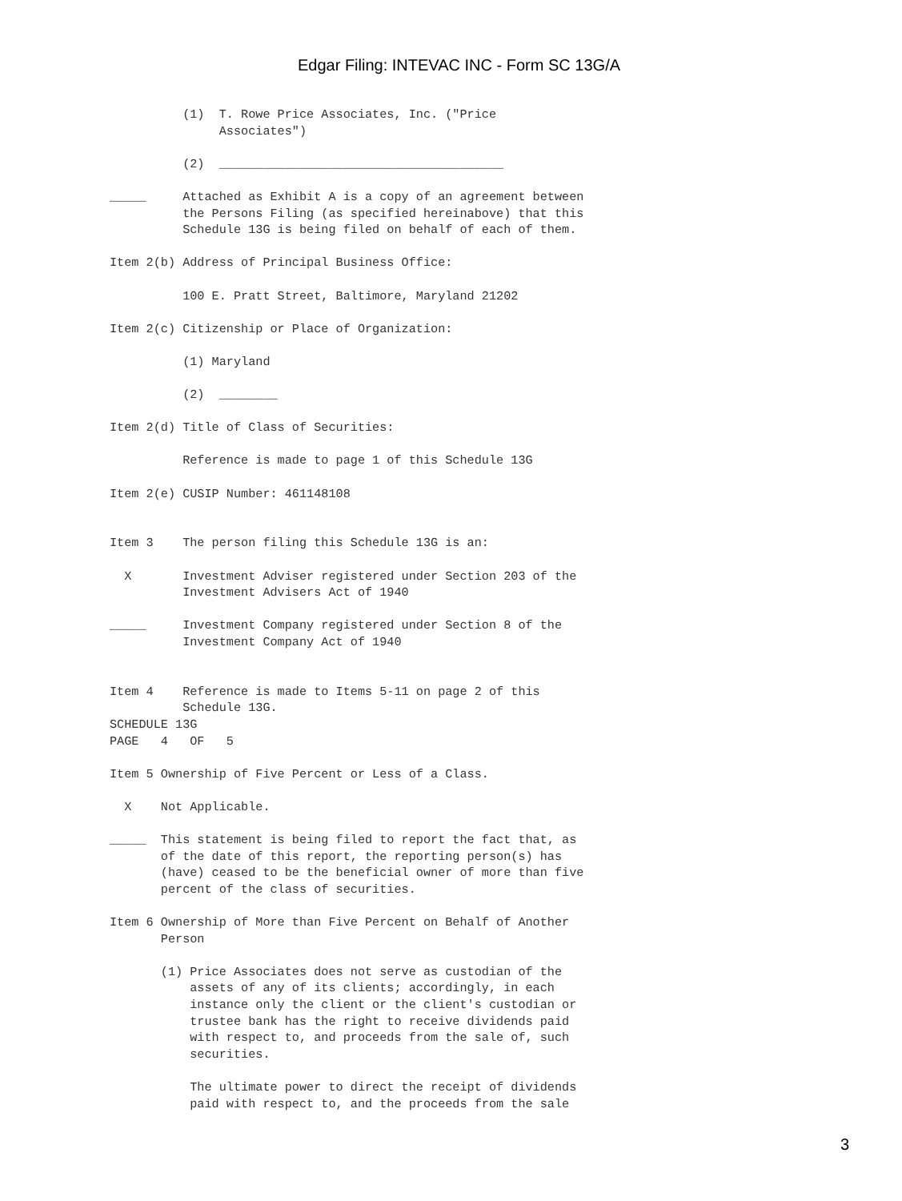Edgar Filing: INTEVAC INC - Form SC 13G/A
          (1)  T. Rowe Price Associates, Inc. ("Price
               Associates")

          (2)  _______________________________________

_____     Attached as Exhibit A is a copy of an agreement between
          the Persons Filing (as specified hereinabove) that this
          Schedule 13G is being filed on behalf of each of them.

Item 2(b) Address of Principal Business Office:

          100 E. Pratt Street, Baltimore, Maryland 21202

Item 2(c) Citizenship or Place of Organization:

          (1) Maryland

          (2)  ________

Item 2(d) Title of Class of Securities:

          Reference is made to page 1 of this Schedule 13G

Item 2(e) CUSIP Number: 461148108


Item 3    The person filing this Schedule 13G is an:

  X       Investment Adviser registered under Section 203 of the
          Investment Advisers Act of 1940

_____     Investment Company registered under Section 8 of the
          Investment Company Act of 1940


Item 4    Reference is made to Items 5-11 on page 2 of this
          Schedule 13G.
SCHEDULE 13G
PAGE   4   OF   5

Item 5 Ownership of Five Percent or Less of a Class.

  X    Not Applicable.

_____  This statement is being filed to report the fact that, as
       of the date of this report, the reporting person(s) has
       (have) ceased to be the beneficial owner of more than five
       percent of the class of securities.

Item 6 Ownership of More than Five Percent on Behalf of Another
       Person

       (1) Price Associates does not serve as custodian of the
           assets of any of its clients; accordingly, in each
           instance only the client or the client's custodian or
           trustee bank has the right to receive dividends paid
           with respect to, and proceeds from the sale of, such
           securities.

           The ultimate power to direct the receipt of dividends
           paid with respect to, and the proceeds from the sale
3